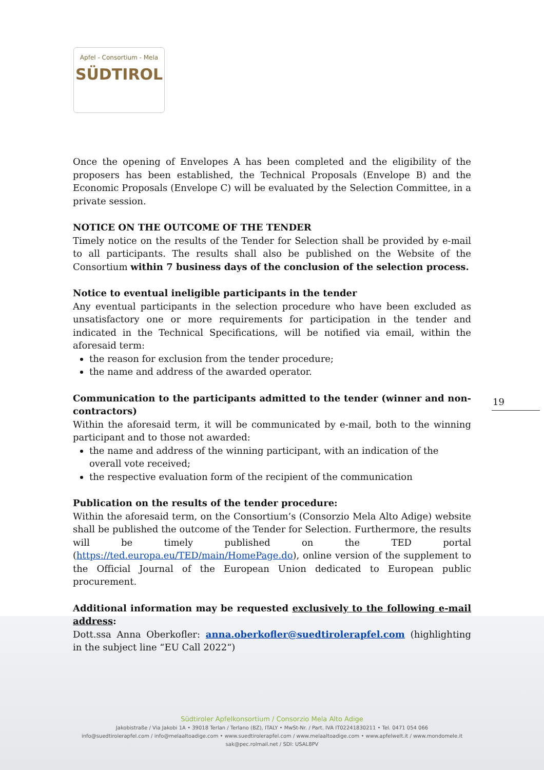Apfel - Consortium - Mela
SÜDTIROL
19
Once the opening of Envelopes A has been completed and the eligibility of the proposers has been established, the Technical Proposals (Envelope B) and the Economic Proposals (Envelope C) will be evaluated by the Selection Committee, in a private session.
NOTICE ON THE OUTCOME OF THE TENDER
Timely notice on the results of the Tender for Selection shall be provided by e-mail to all participants. The results shall also be published on the Website of the Consortium within 7 business days of the conclusion of the selection process.
Notice to eventual ineligible participants in the tender
Any eventual participants in the selection procedure who have been excluded as unsatisfactory one or more requirements for participation in the tender and indicated in the Technical Specifications, will be notified via email, within the aforesaid term:
the reason for exclusion from the tender procedure;
the name and address of the awarded operator.
Communication to the participants admitted to the tender (winner and non-contractors)
Within the aforesaid term, it will be communicated by e-mail, both to the winning participant and to those not awarded:
the name and address of the winning participant, with an indication of the overall vote received;
the respective evaluation form of the recipient of the communication
Publication on the results of the tender procedure:
Within the aforesaid term, on the Consortium’s (Consorzio Mela Alto Adige) website shall be published the outcome of the Tender for Selection. Furthermore, the results will be timely published on the TED portal (https://ted.europa.eu/TED/main/HomePage.do), online version of the supplement to the Official Journal of the European Union dedicated to European public procurement.
Additional information may be requested exclusively to the following e-mail address:
Dott.ssa Anna Oberkofler: anna.oberkofler@suedtirolerapfel.com (highlighting in the subject line “EU Call 2022“)
Südtiroler Apfelkonsortium / Consorzio Mela Alto Adige
Jakobistraße / Via Jakobi 1A • 39018 Terlan / Terlano (BZ), ITALY • MwSt-Nr. / Part. IVA IT02241830211 • Tel. 0471 054 066
info@suedtirolerapfel.com / info@melaaltoadige.com • www.suedtirolerapfel.com / www.melaaltoadige.com • www.apfelwelt.it / www.mondomele.it
sak@pec.rolmail.net / SDI: USAL8PV